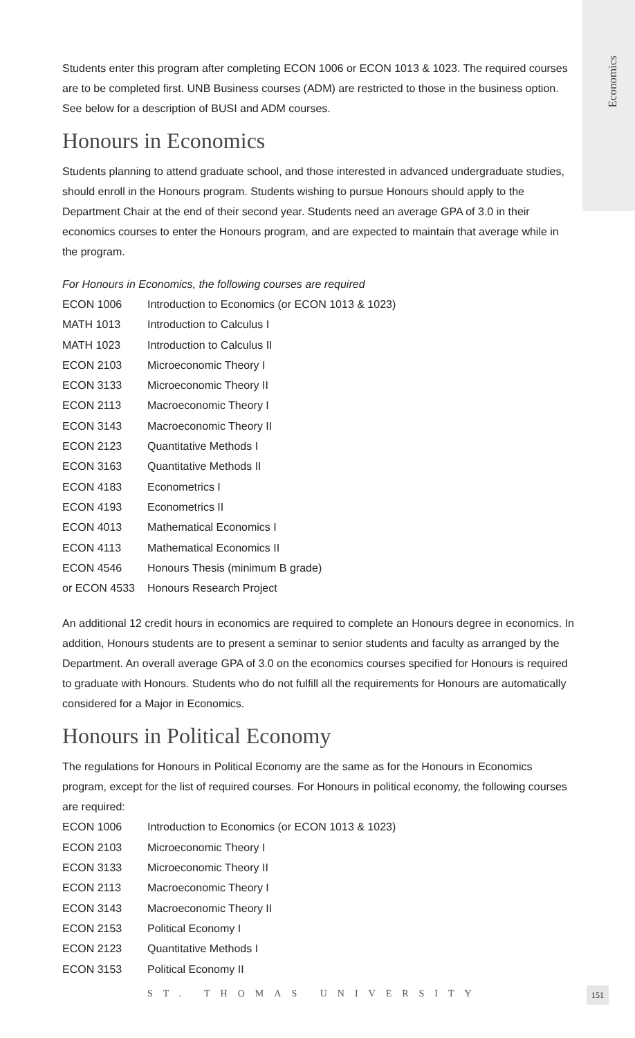Economics
Students enter this program after completing ECON 1006 or ECON 1013 & 1023. The required courses are to be completed first. UNB Business courses (ADM) are restricted to those in the business option. See below for a description of BUSI and ADM courses.
Honours in Economics
Students planning to attend graduate school, and those interested in advanced undergraduate studies, should enroll in the Honours program. Students wishing to pursue Honours should apply to the Department Chair at the end of their second year. Students need an average GPA of 3.0 in their economics courses to enter the Honours program, and are expected to maintain that average while in the program.
For Honours in Economics, the following courses are required
| ECON 1006 | Introduction to Economics (or ECON 1013 & 1023) |
| MATH 1013 | Introduction to Calculus I |
| MATH 1023 | Introduction to Calculus II |
| ECON 2103 | Microeconomic Theory I |
| ECON 3133 | Microeconomic Theory II |
| ECON 2113 | Macroeconomic Theory I |
| ECON 3143 | Macroeconomic Theory II |
| ECON 2123 | Quantitative Methods I |
| ECON 3163 | Quantitative Methods II |
| ECON 4183 | Econometrics I |
| ECON 4193 | Econometrics II |
| ECON 4013 | Mathematical Economics I |
| ECON 4113 | Mathematical Economics II |
| ECON 4546 | Honours Thesis (minimum B grade) |
| or ECON 4533 | Honours Research Project |
An additional 12 credit hours in economics are required to complete an Honours degree in economics. In addition, Honours students are to present a seminar to senior students and faculty as arranged by the Department. An overall average GPA of 3.0 on the economics courses specified for Honours is required to graduate with Honours. Students who do not fulfill all the requirements for Honours are automatically considered for a Major in Economics.
Honours in Political Economy
The regulations for Honours in Political Economy are the same as for the Honours in Economics program, except for the list of required courses. For Honours in political economy, the following courses are required:
| ECON 1006 | Introduction to Economics (or ECON 1013 & 1023) |
| ECON 2103 | Microeconomic Theory I |
| ECON 3133 | Microeconomic Theory II |
| ECON 2113 | Macroeconomic Theory I |
| ECON 3143 | Macroeconomic Theory II |
| ECON 2153 | Political Economy I |
| ECON 2123 | Quantitative Methods I |
| ECON 3153 | Political Economy II |
ST. THOMAS UNIVERSITY 151